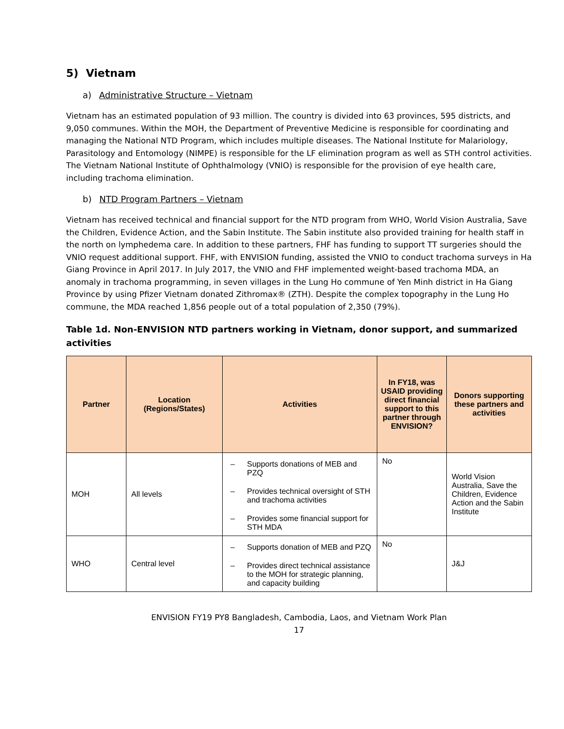5) Vietnam
a) Administrative Structure – Vietnam
Vietnam has an estimated population of 93 million. The country is divided into 63 provinces, 595 districts, and 9,050 communes. Within the MOH, the Department of Preventive Medicine is responsible for coordinating and managing the National NTD Program, which includes multiple diseases. The National Institute for Malariology, Parasitology and Entomology (NIMPE) is responsible for the LF elimination program as well as STH control activities. The Vietnam National Institute of Ophthalmology (VNIO) is responsible for the provision of eye health care, including trachoma elimination.
b) NTD Program Partners – Vietnam
Vietnam has received technical and financial support for the NTD program from WHO, World Vision Australia, Save the Children, Evidence Action, and the Sabin Institute. The Sabin institute also provided training for health staff in the north on lymphedema care. In addition to these partners, FHF has funding to support TT surgeries should the VNIO request additional support. FHF, with ENVISION funding, assisted the VNIO to conduct trachoma surveys in Ha Giang Province in April 2017. In July 2017, the VNIO and FHF implemented weight-based trachoma MDA, an anomaly in trachoma programming, in seven villages in the Lung Ho commune of Yen Minh district in Ha Giang Province by using Pfizer Vietnam donated Zithromax® (ZTH). Despite the complex topography in the Lung Ho commune, the MDA reached 1,856 people out of a total population of 2,350 (79%).
Table 1d. Non-ENVISION NTD partners working in Vietnam, donor support, and summarized activities
| Partner | Location (Regions/States) | Activities | In FY18, was USAID providing direct financial support to this partner through ENVISION? | Donors supporting these partners and activities |
| --- | --- | --- | --- | --- |
| MOH | All levels | – Supports donations of MEB and PZQ – Provides technical oversight of STH and trachoma activities – Provides some financial support for STH MDA | No | World Vision Australia, Save the Children, Evidence Action and the Sabin Institute |
| WHO | Central level | – Supports donation of MEB and PZQ – Provides direct technical assistance to the MOH for strategic planning, and capacity building | No | J&J |
ENVISION FY19 PY8 Bangladesh, Cambodia, Laos, and Vietnam Work Plan
17